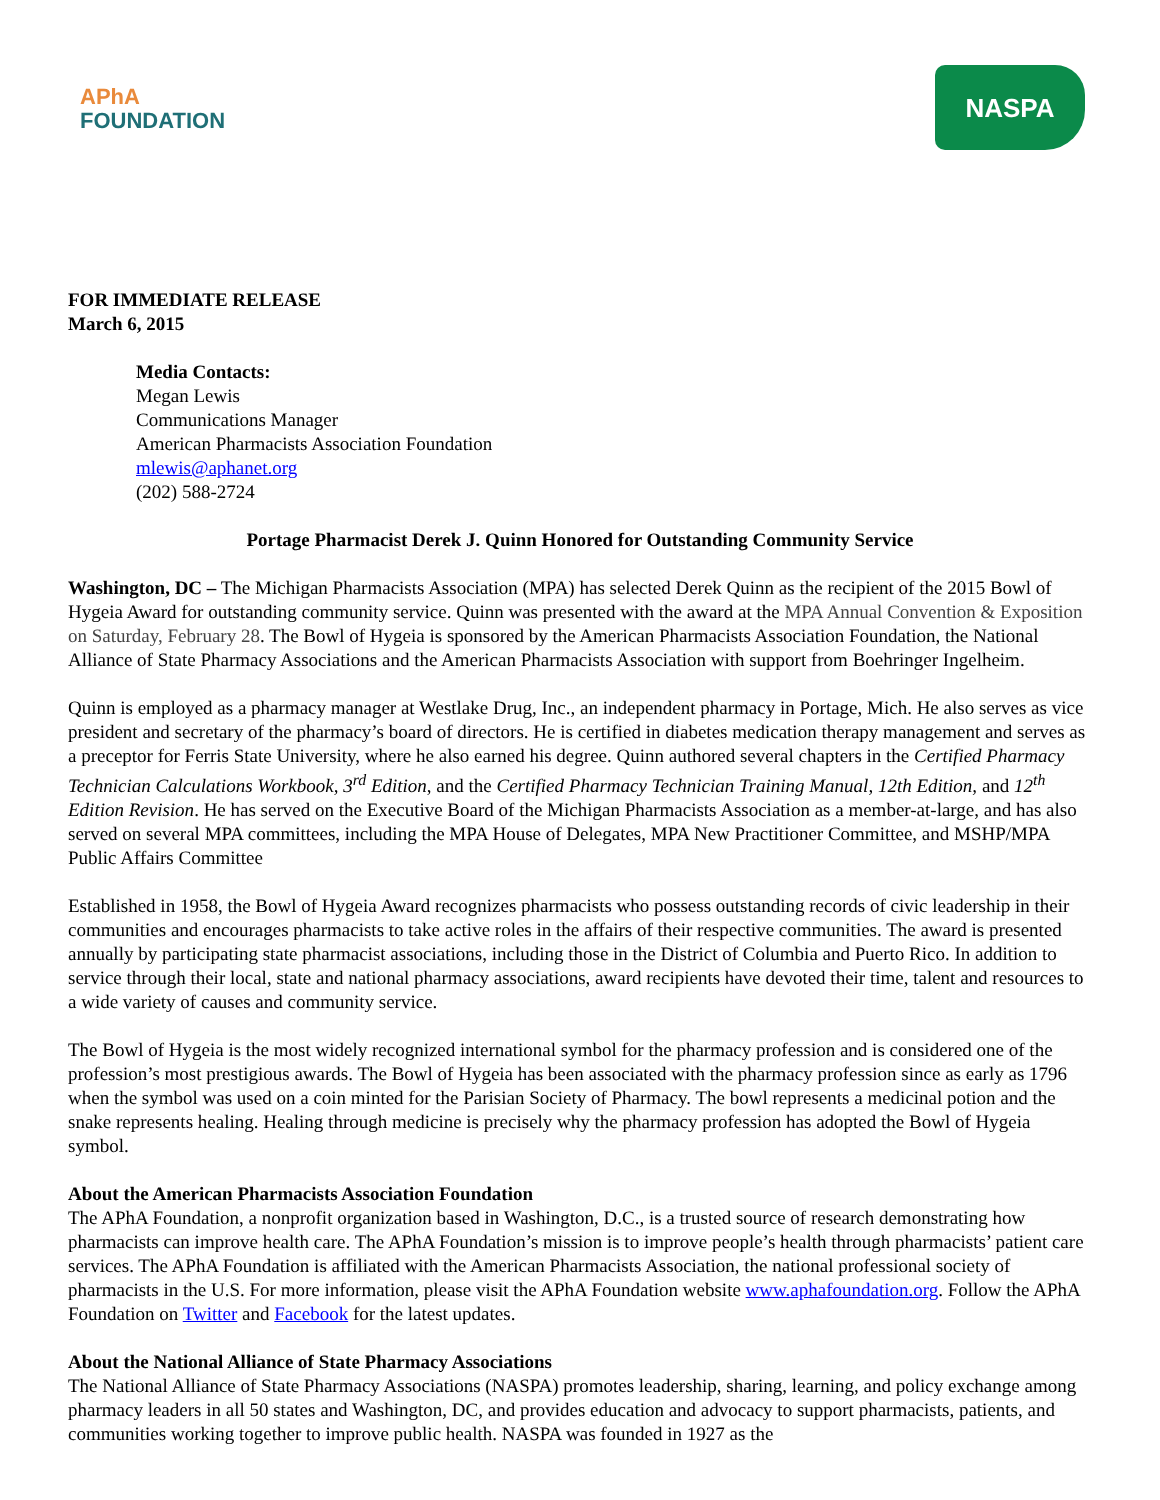APhA
FOUNDATION
NASPA
FOR IMMEDIATE RELEASE
March 6, 2015
Media Contacts:
Megan Lewis
Communications Manager
American Pharmacists Association Foundation
mlewis@aphanet.org
(202) 588-2724
Portage Pharmacist Derek J. Quinn Honored for Outstanding Community Service
Washington, DC – The Michigan Pharmacists Association (MPA) has selected Derek Quinn as the recipient of the 2015 Bowl of Hygeia Award for outstanding community service. Quinn was presented with the award at the MPA Annual Convention & Exposition on Saturday, February 28. The Bowl of Hygeia is sponsored by the American Pharmacists Association Foundation, the National Alliance of State Pharmacy Associations and the American Pharmacists Association with support from Boehringer Ingelheim.
Quinn is employed as a pharmacy manager at Westlake Drug, Inc., an independent pharmacy in Portage, Mich. He also serves as vice president and secretary of the pharmacy’s board of directors. He is certified in diabetes medication therapy management and serves as a preceptor for Ferris State University, where he also earned his degree. Quinn authored several chapters in the Certified Pharmacy Technician Calculations Workbook, 3<sup>rd</sup> Edition, and the Certified Pharmacy Technician Training Manual, 12th Edition, and 12<sup>th</sup> Edition Revision. He has served on the Executive Board of the Michigan Pharmacists Association as a member-at-large, and has also served on several MPA committees, including the MPA House of Delegates, MPA New Practitioner Committee, and MSHP/MPA Public Affairs Committee
Established in 1958, the Bowl of Hygeia Award recognizes pharmacists who possess outstanding records of civic leadership in their communities and encourages pharmacists to take active roles in the affairs of their respective communities. The award is presented annually by participating state pharmacist associations, including those in the District of Columbia and Puerto Rico. In addition to service through their local, state and national pharmacy associations, award recipients have devoted their time, talent and resources to a wide variety of causes and community service.
The Bowl of Hygeia is the most widely recognized international symbol for the pharmacy profession and is considered one of the profession’s most prestigious awards. The Bowl of Hygeia has been associated with the pharmacy profession since as early as 1796 when the symbol was used on a coin minted for the Parisian Society of Pharmacy. The bowl represents a medicinal potion and the snake represents healing. Healing through medicine is precisely why the pharmacy profession has adopted the Bowl of Hygeia symbol.
About the American Pharmacists Association Foundation
The APhA Foundation, a nonprofit organization based in Washington, D.C., is a trusted source of research demonstrating how pharmacists can improve health care. The APhA Foundation’s mission is to improve people’s health through pharmacists’ patient care services. The APhA Foundation is affiliated with the American Pharmacists Association, the national professional society of pharmacists in the U.S. For more information, please visit the APhA Foundation website www.aphafoundation.org. Follow the APhA Foundation on Twitter and Facebook for the latest updates.
About the National Alliance of State Pharmacy Associations
The National Alliance of State Pharmacy Associations (NASPA) promotes leadership, sharing, learning, and policy exchange among pharmacy leaders in all 50 states and Washington, DC, and provides education and advocacy to support pharmacists, patients, and communities working together to improve public health. NASPA was founded in 1927 as the